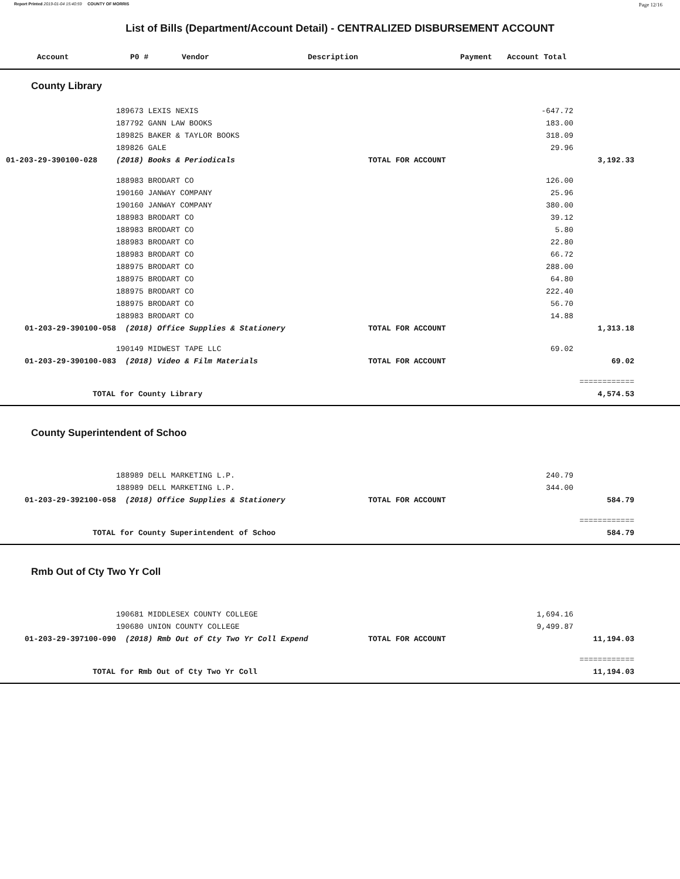Report Printed 2019-01-04 15:40:59 COUNTY OF MORRIS Page 12/16
List of Bills (Department/Account Detail) - CENTRALIZED DISBURSEMENT ACCOUNT
| Account | P0 # | Vendor | Description | Payment | Account Total |
| --- | --- | --- | --- | --- | --- |
County Library
| | 189673 LEXIS NEXIS | | -647.72 | | |
| | 187792 GANN LAW BOOKS | | 183.00 | | |
| | 189825 BAKER & TAYLOR BOOKS | | 318.09 | | |
| | 189826 GALE | | 29.96 | | |
| 01-203-29-390100-028 | (2018) Books & Periodicals | TOTAL FOR ACCOUNT | | 3,192.33 | |
| | 188983 BRODART CO | | 126.00 | | |
| | 190160 JANWAY COMPANY | | 25.96 | | |
| | 190160 JANWAY COMPANY | | 380.00 | | |
| | 188983 BRODART CO | | 39.12 | | |
| | 188983 BRODART CO | | 5.80 | | |
| | 188983 BRODART CO | | 22.80 | | |
| | 188983 BRODART CO | | 66.72 | | |
| | 188975 BRODART CO | | 288.00 | | |
| | 188975 BRODART CO | | 64.80 | | |
| | 188975 BRODART CO | | 222.40 | | |
| | 188975 BRODART CO | | 56.70 | | |
| | 188983 BRODART CO | | 14.88 | | |
| 01-203-29-390100-058 | (2018) Office Supplies & Stationery | TOTAL FOR ACCOUNT | | 1,313.18 | |
| | 190149 MIDWEST TAPE LLC | | 69.02 | | |
| 01-203-29-390100-083 | (2018) Video & Film Materials | TOTAL FOR ACCOUNT | | 69.02 | |
| | | | | ============ | |
| TOTAL for County Library | | | | 4,574.53 | |
County Superintendent of Schoo
| | 188989 DELL MARKETING L.P. | | 240.79 | | |
| | 188989 DELL MARKETING L.P. | | 344.00 | | |
| 01-203-29-392100-058 | (2018) Office Supplies & Stationery | TOTAL FOR ACCOUNT | | 584.79 | |
| | | | | ============ | |
| TOTAL for County Superintendent of Schoo | | | | 584.79 | |
Rmb Out of Cty Two Yr Coll
| | 190681 MIDDLESEX COUNTY COLLEGE | | 1,694.16 | | |
| | 190680 UNION COUNTY COLLEGE | | 9,499.87 | | |
| 01-203-29-397100-090 | (2018) Rmb Out of Cty Two Yr Coll Expend | TOTAL FOR ACCOUNT | | 11,194.03 | |
| | | | | ============ | |
| TOTAL for Rmb Out of Cty Two Yr Coll | | | | 11,194.03 | |